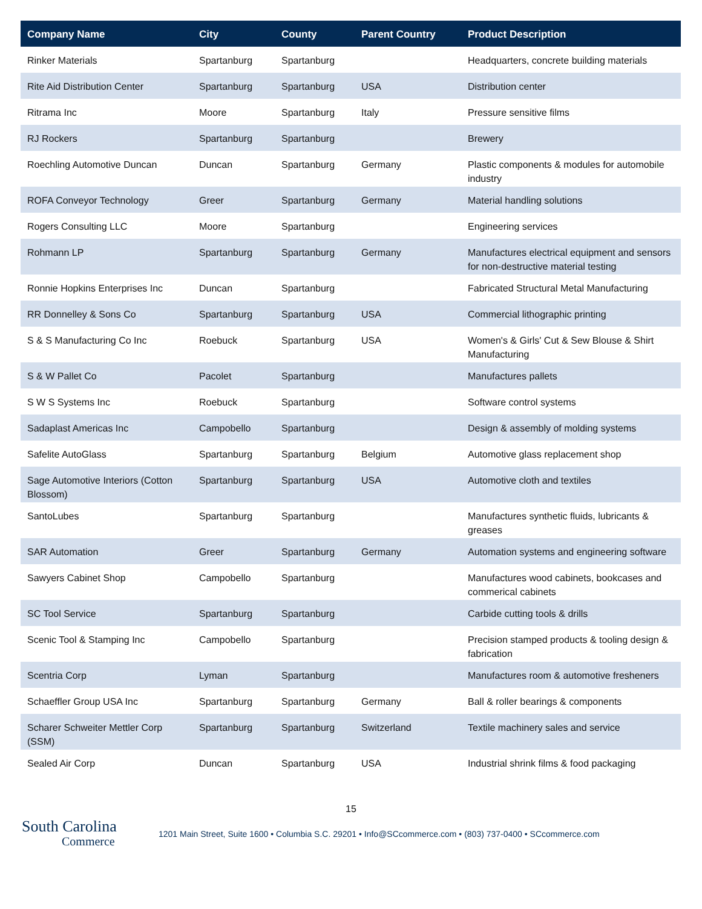| Company Name | City | County | Parent Country | Product Description |
| --- | --- | --- | --- | --- |
| Rinker Materials | Spartanburg | Spartanburg | | Headquarters, concrete building materials |
| Rite Aid Distribution Center | Spartanburg | Spartanburg | USA | Distribution center |
| Ritrama Inc | Moore | Spartanburg | Italy | Pressure sensitive films |
| RJ Rockers | Spartanburg | Spartanburg | | Brewery |
| Roechling Automotive Duncan | Duncan | Spartanburg | Germany | Plastic components & modules for automobile industry |
| ROFA Conveyor Technology | Greer | Spartanburg | Germany | Material handling solutions |
| Rogers Consulting LLC | Moore | Spartanburg | | Engineering services |
| Rohmann LP | Spartanburg | Spartanburg | Germany | Manufactures electrical equipment and sensors for non-destructive material testing |
| Ronnie Hopkins Enterprises Inc | Duncan | Spartanburg | | Fabricated Structural Metal Manufacturing |
| RR Donnelley & Sons Co | Spartanburg | Spartanburg | USA | Commercial lithographic printing |
| S & S Manufacturing Co Inc | Roebuck | Spartanburg | USA | Women's & Girls' Cut & Sew Blouse & Shirt Manufacturing |
| S & W Pallet Co | Pacolet | Spartanburg | | Manufactures pallets |
| S W S Systems Inc | Roebuck | Spartanburg | | Software control systems |
| Sadaplast Americas Inc | Campobello | Spartanburg | | Design & assembly of molding systems |
| Safelite AutoGlass | Spartanburg | Spartanburg | Belgium | Automotive glass replacement shop |
| Sage Automotive Interiors (Cotton Blossom) | Spartanburg | Spartanburg | USA | Automotive cloth and textiles |
| SantoLubes | Spartanburg | Spartanburg | | Manufactures synthetic fluids, lubricants & greases |
| SAR Automation | Greer | Spartanburg | Germany | Automation systems and engineering software |
| Sawyers Cabinet Shop | Campobello | Spartanburg | | Manufactures wood cabinets, bookcases and commerical cabinets |
| SC Tool Service | Spartanburg | Spartanburg | | Carbide cutting tools & drills |
| Scenic Tool & Stamping Inc | Campobello | Spartanburg | | Precision stamped products & tooling design & fabrication |
| Scentria Corp | Lyman | Spartanburg | | Manufactures room & automotive fresheners |
| Schaeffler Group USA Inc | Spartanburg | Spartanburg | Germany | Ball & roller bearings & components |
| Scharer Schweiter Mettler Corp (SSM) | Spartanburg | Spartanburg | Switzerland | Textile machinery sales and service |
| Sealed Air Corp | Duncan | Spartanburg | USA | Industrial shrink films & food packaging |
15
South Carolina
Commerce
1201 Main Street, Suite 1600 • Columbia S.C. 29201 • Info@SCcommerce.com • (803) 737-0400 • SCcommerce.com